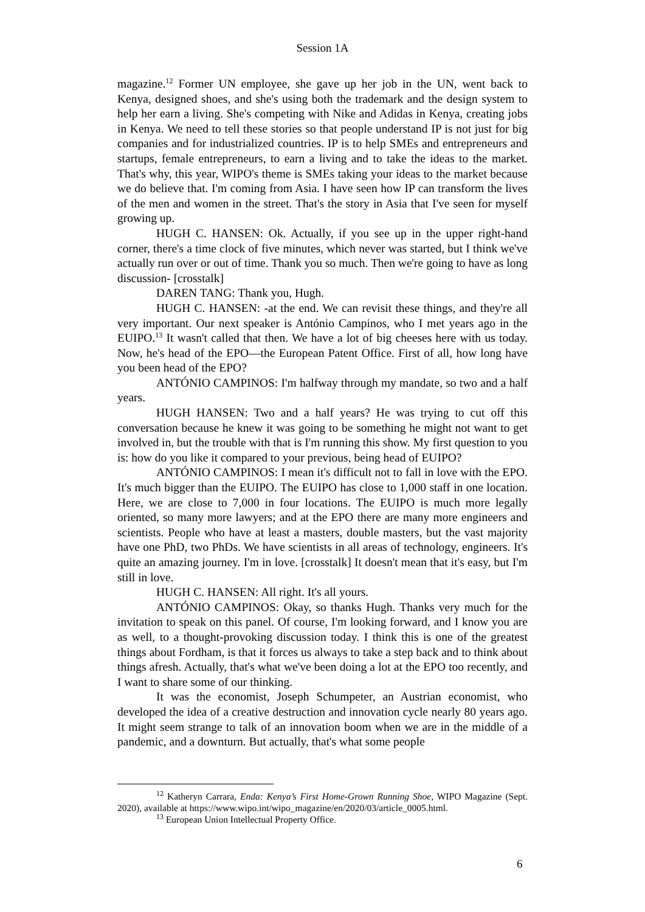Session 1A
magazine.<sup>12</sup> Former UN employee, she gave up her job in the UN, went back to Kenya, designed shoes, and she's using both the trademark and the design system to help her earn a living. She's competing with Nike and Adidas in Kenya, creating jobs in Kenya. We need to tell these stories so that people understand IP is not just for big companies and for industrialized countries. IP is to help SMEs and entrepreneurs and startups, female entrepreneurs, to earn a living and to take the ideas to the market. That's why, this year, WIPO's theme is SMEs taking your ideas to the market because we do believe that. I'm coming from Asia. I have seen how IP can transform the lives of the men and women in the street. That's the story in Asia that I've seen for myself growing up.
HUGH C. HANSEN: Ok. Actually, if you see up in the upper right-hand corner, there's a time clock of five minutes, which never was started, but I think we've actually run over or out of time. Thank you so much. Then we're going to have as long discussion- [crosstalk]
DAREN TANG: Thank you, Hugh.
HUGH C. HANSEN: -at the end. We can revisit these things, and they're all very important. Our next speaker is António Campinos, who I met years ago in the EUIPO.<sup>13</sup> It wasn't called that then. We have a lot of big cheeses here with us today. Now, he's head of the EPO—the European Patent Office. First of all, how long have you been head of the EPO?
ANTÓNIO CAMPINOS: I'm halfway through my mandate, so two and a half years.
HUGH HANSEN: Two and a half years? He was trying to cut off this conversation because he knew it was going to be something he might not want to get involved in, but the trouble with that is I'm running this show. My first question to you is: how do you like it compared to your previous, being head of EUIPO?
ANTÓNIO CAMPINOS: I mean it's difficult not to fall in love with the EPO. It's much bigger than the EUIPO. The EUIPO has close to 1,000 staff in one location. Here, we are close to 7,000 in four locations. The EUIPO is much more legally oriented, so many more lawyers; and at the EPO there are many more engineers and scientists. People who have at least a masters, double masters, but the vast majority have one PhD, two PhDs. We have scientists in all areas of technology, engineers. It's quite an amazing journey. I'm in love. [crosstalk] It doesn't mean that it's easy, but I'm still in love.
HUGH C. HANSEN: All right. It's all yours.
ANTÓNIO CAMPINOS: Okay, so thanks Hugh. Thanks very much for the invitation to speak on this panel. Of course, I'm looking forward, and I know you are as well, to a thought-provoking discussion today. I think this is one of the greatest things about Fordham, is that it forces us always to take a step back and to think about things afresh. Actually, that's what we've been doing a lot at the EPO too recently, and I want to share some of our thinking.
It was the economist, Joseph Schumpeter, an Austrian economist, who developed the idea of a creative destruction and innovation cycle nearly 80 years ago. It might seem strange to talk of an innovation boom when we are in the middle of a pandemic, and a downturn. But actually, that's what some people
<sup>12</sup> Katheryn Carrara, Enda: Kenya’s First Home-Grown Running Shoe, WIPO Magazine (Sept. 2020), available at https://www.wipo.int/wipo_magazine/en/2020/03/article_0005.html.
<sup>13</sup> European Union Intellectual Property Office.
6